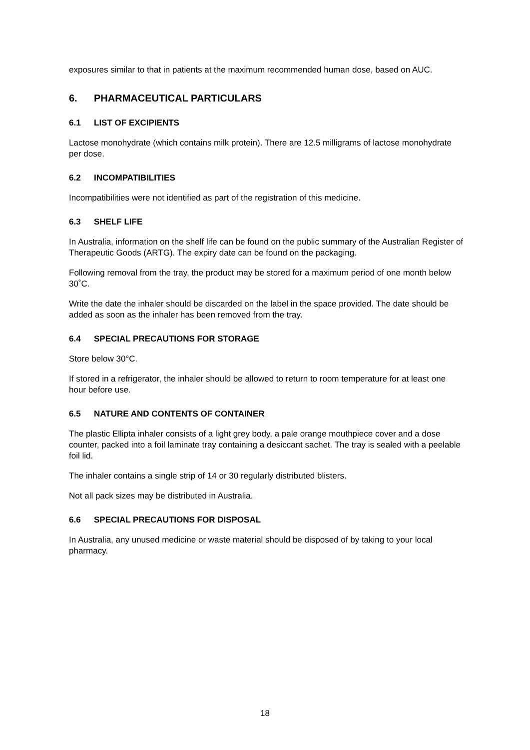exposures similar to that in patients at the maximum recommended human dose, based on AUC.
6. PHARMACEUTICAL PARTICULARS
6.1 LIST OF EXCIPIENTS
Lactose monohydrate (which contains milk protein). There are 12.5 milligrams of lactose monohydrate per dose.
6.2 INCOMPATIBILITIES
Incompatibilities were not identified as part of the registration of this medicine.
6.3 SHELF LIFE
In Australia, information on the shelf life can be found on the public summary of the Australian Register of Therapeutic Goods (ARTG). The expiry date can be found on the packaging.
Following removal from the tray, the product may be stored for a maximum period of one month below 30˚C.
Write the date the inhaler should be discarded on the label in the space provided. The date should be added as soon as the inhaler has been removed from the tray.
6.4 SPECIAL PRECAUTIONS FOR STORAGE
Store below 30°C.
If stored in a refrigerator, the inhaler should be allowed to return to room temperature for at least one hour before use.
6.5 NATURE AND CONTENTS OF CONTAINER
The plastic Ellipta inhaler consists of a light grey body, a pale orange mouthpiece cover and a dose counter, packed into a foil laminate tray containing a desiccant sachet. The tray is sealed with a peelable foil lid.
The inhaler contains a single strip of 14 or 30 regularly distributed blisters.
Not all pack sizes may be distributed in Australia.
6.6 SPECIAL PRECAUTIONS FOR DISPOSAL
In Australia, any unused medicine or waste material should be disposed of by taking to your local pharmacy.
18